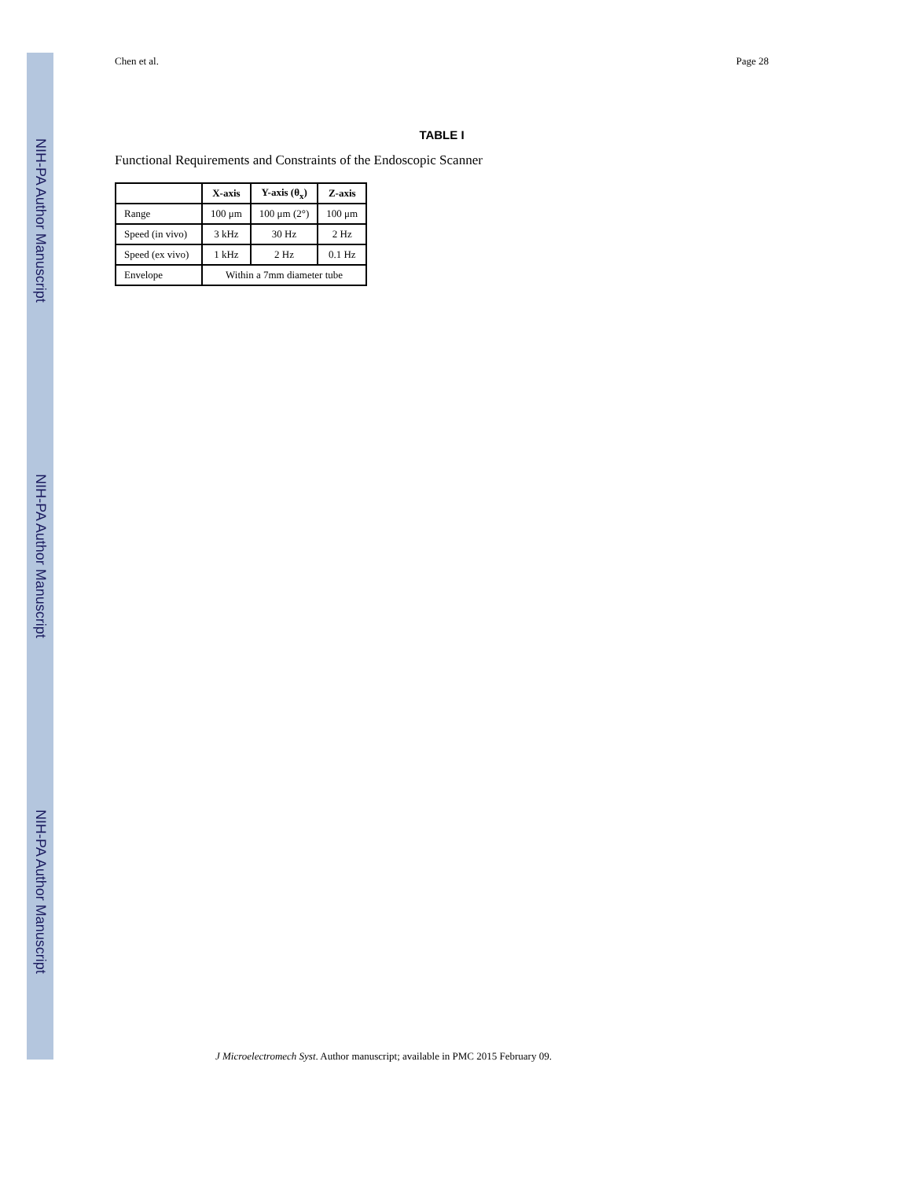NIH-PA Author Manuscript
NIH-PA Author Manuscript
NIH-PA Author Manuscript
Chen et al. Page 28
TABLE I
Functional Requirements and Constraints of the Endoscopic Scanner
| | X-axis | Y-axis (θ<sub>x</sub>) | Z-axis |
| --- | --- | --- | --- |
| Range | 100 μm | 100 μm (2°) | 100 μm |
| Speed (in vivo) | 3 kHz | 30 Hz | 2 Hz |
| Speed (ex vivo) | 1 kHz | 2 Hz | 0.1 Hz |
| Envelope | Within a 7mm diameter tube | | |
J Microelectromech Syst. Author manuscript; available in PMC 2015 February 09.